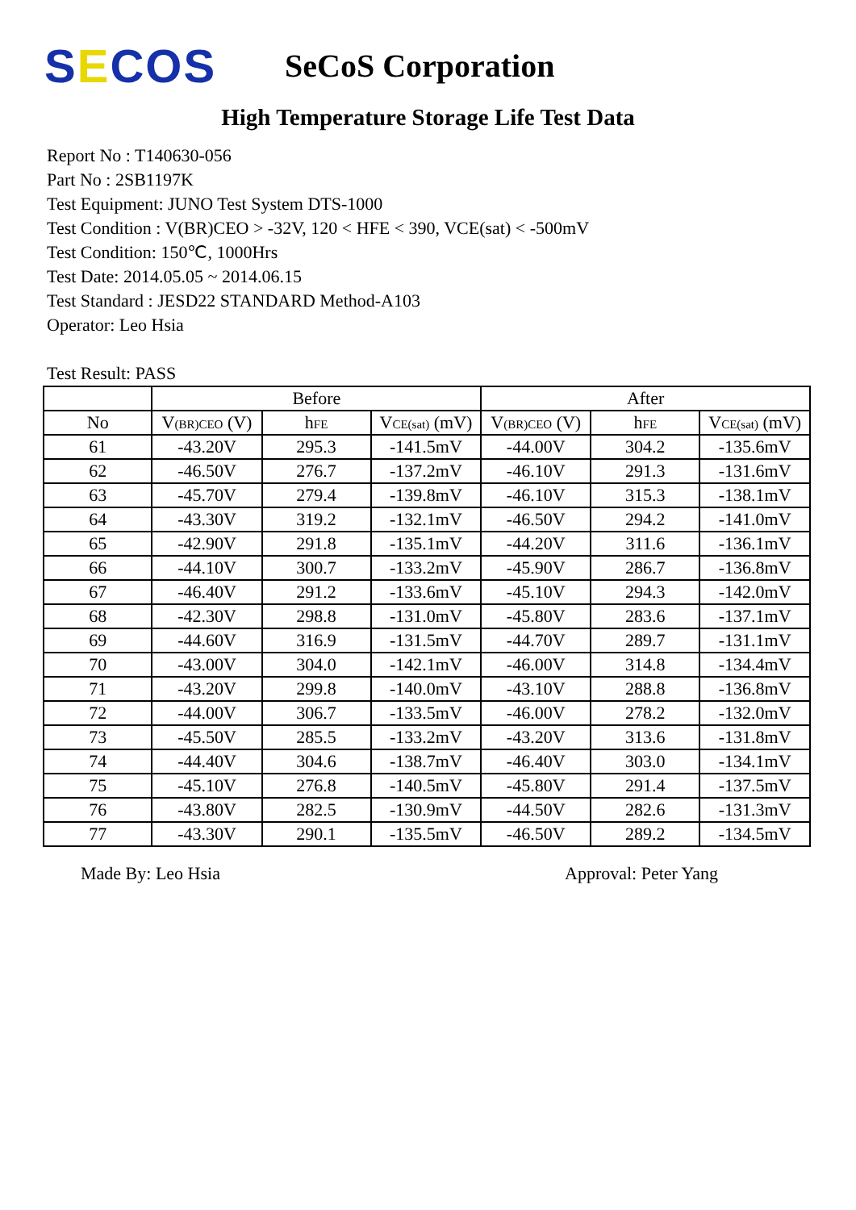SECOS
SeCoS Corporation
High Temperature Storage Life Test Data
Report No : T140630-056
Part No : 2SB1197K
Test Equipment: JUNO Test System DTS-1000
Test Condition : V(BR)CEO > -32V, 120 < HFE < 390, VCE(sat) < -500mV
Test Condition: 150℃, 1000Hrs
Test Date: 2014.05.05 ~ 2014.06.15
Test Standard : JESD22 STANDARD Method-A103
Operator: Leo Hsia
Test Result: PASS
| | Before | | | After | | |
| --- | --- | --- | --- | --- | --- | --- |
| No | V<sub>(BR)CEO</sub> (V) | h<sub>FE</sub> | V<sub>CE(sat)</sub> (mV) | V<sub>(BR)CEO</sub> (V) | h<sub>FE</sub> | V<sub>CE(sat)</sub> (mV) |
| 61 | -43.20V | 295.3 | -141.5mV | -44.00V | 304.2 | -135.6mV |
| 62 | -46.50V | 276.7 | -137.2mV | -46.10V | 291.3 | -131.6mV |
| 63 | -45.70V | 279.4 | -139.8mV | -46.10V | 315.3 | -138.1mV |
| 64 | -43.30V | 319.2 | -132.1mV | -46.50V | 294.2 | -141.0mV |
| 65 | -42.90V | 291.8 | -135.1mV | -44.20V | 311.6 | -136.1mV |
| 66 | -44.10V | 300.7 | -133.2mV | -45.90V | 286.7 | -136.8mV |
| 67 | -46.40V | 291.2 | -133.6mV | -45.10V | 294.3 | -142.0mV |
| 68 | -42.30V | 298.8 | -131.0mV | -45.80V | 283.6 | -137.1mV |
| 69 | -44.60V | 316.9 | -131.5mV | -44.70V | 289.7 | -131.1mV |
| 70 | -43.00V | 304.0 | -142.1mV | -46.00V | 314.8 | -134.4mV |
| 71 | -43.20V | 299.8 | -140.0mV | -43.10V | 288.8 | -136.8mV |
| 72 | -44.00V | 306.7 | -133.5mV | -46.00V | 278.2 | -132.0mV |
| 73 | -45.50V | 285.5 | -133.2mV | -43.20V | 313.6 | -131.8mV |
| 74 | -44.40V | 304.6 | -138.7mV | -46.40V | 303.0 | -134.1mV |
| 75 | -45.10V | 276.8 | -140.5mV | -45.80V | 291.4 | -137.5mV |
| 76 | -43.80V | 282.5 | -130.9mV | -44.50V | 282.6 | -131.3mV |
| 77 | -43.30V | 290.1 | -135.5mV | -46.50V | 289.2 | -134.5mV |
Made By: Leo Hsia Approval: Peter Yang